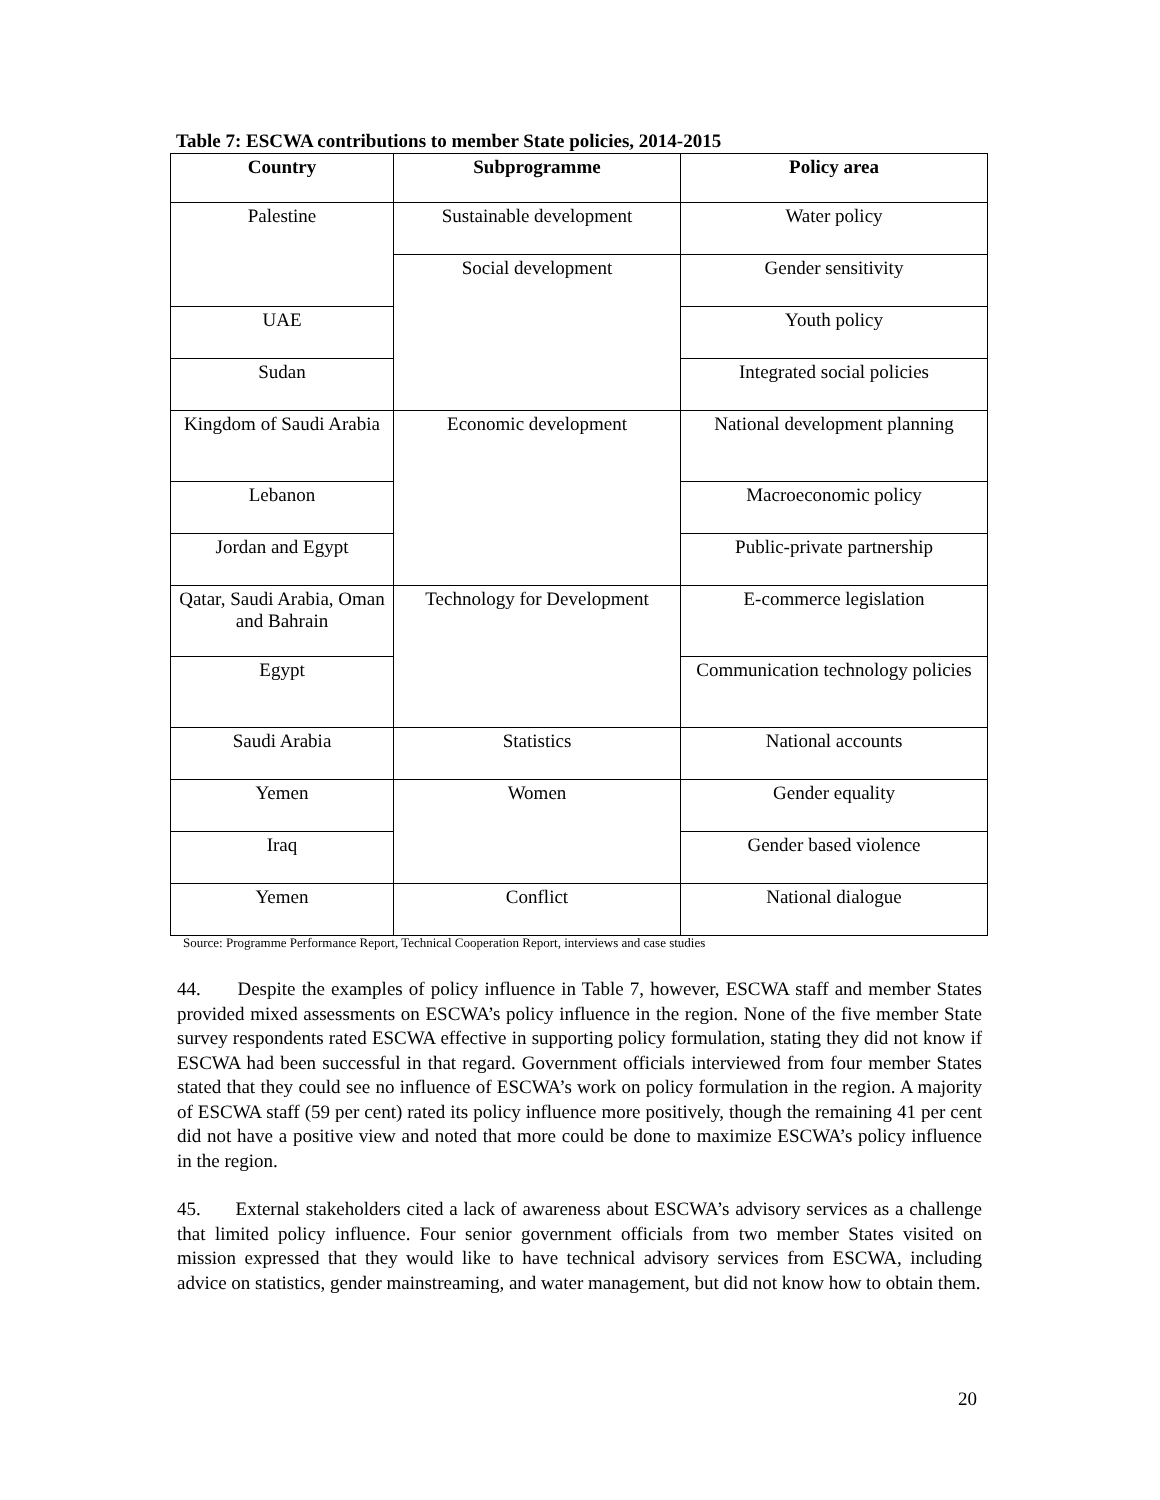Table 7: ESCWA contributions to member State policies, 2014-2015
| Country | Subprogramme | Policy area |
| --- | --- | --- |
| Palestine | Sustainable development | Water policy |
| | Social development | Gender sensitivity |
| UAE | | Youth policy |
| Sudan | | Integrated social policies |
| Kingdom of Saudi Arabia | Economic development | National development planning |
| Lebanon | | Macroeconomic policy |
| Jordan and Egypt | | Public-private partnership |
| Qatar, Saudi Arabia, Oman and Bahrain | Technology for Development | E-commerce legislation |
| Egypt | | Communication technology policies |
| Saudi Arabia | Statistics | National accounts |
| Yemen | Women | Gender equality |
| Iraq | | Gender based violence |
| Yemen | Conflict | National dialogue |
Source: Programme Performance Report, Technical Cooperation Report, interviews and case studies
44. Despite the examples of policy influence in Table 7, however, ESCWA staff and member States provided mixed assessments on ESCWA’s policy influence in the region. None of the five member State survey respondents rated ESCWA effective in supporting policy formulation, stating they did not know if ESCWA had been successful in that regard. Government officials interviewed from four member States stated that they could see no influence of ESCWA’s work on policy formulation in the region. A majority of ESCWA staff (59 per cent) rated its policy influence more positively, though the remaining 41 per cent did not have a positive view and noted that more could be done to maximize ESCWA’s policy influence in the region.
45. External stakeholders cited a lack of awareness about ESCWA’s advisory services as a challenge that limited policy influence. Four senior government officials from two member States visited on mission expressed that they would like to have technical advisory services from ESCWA, including advice on statistics, gender mainstreaming, and water management, but did not know how to obtain them.
20